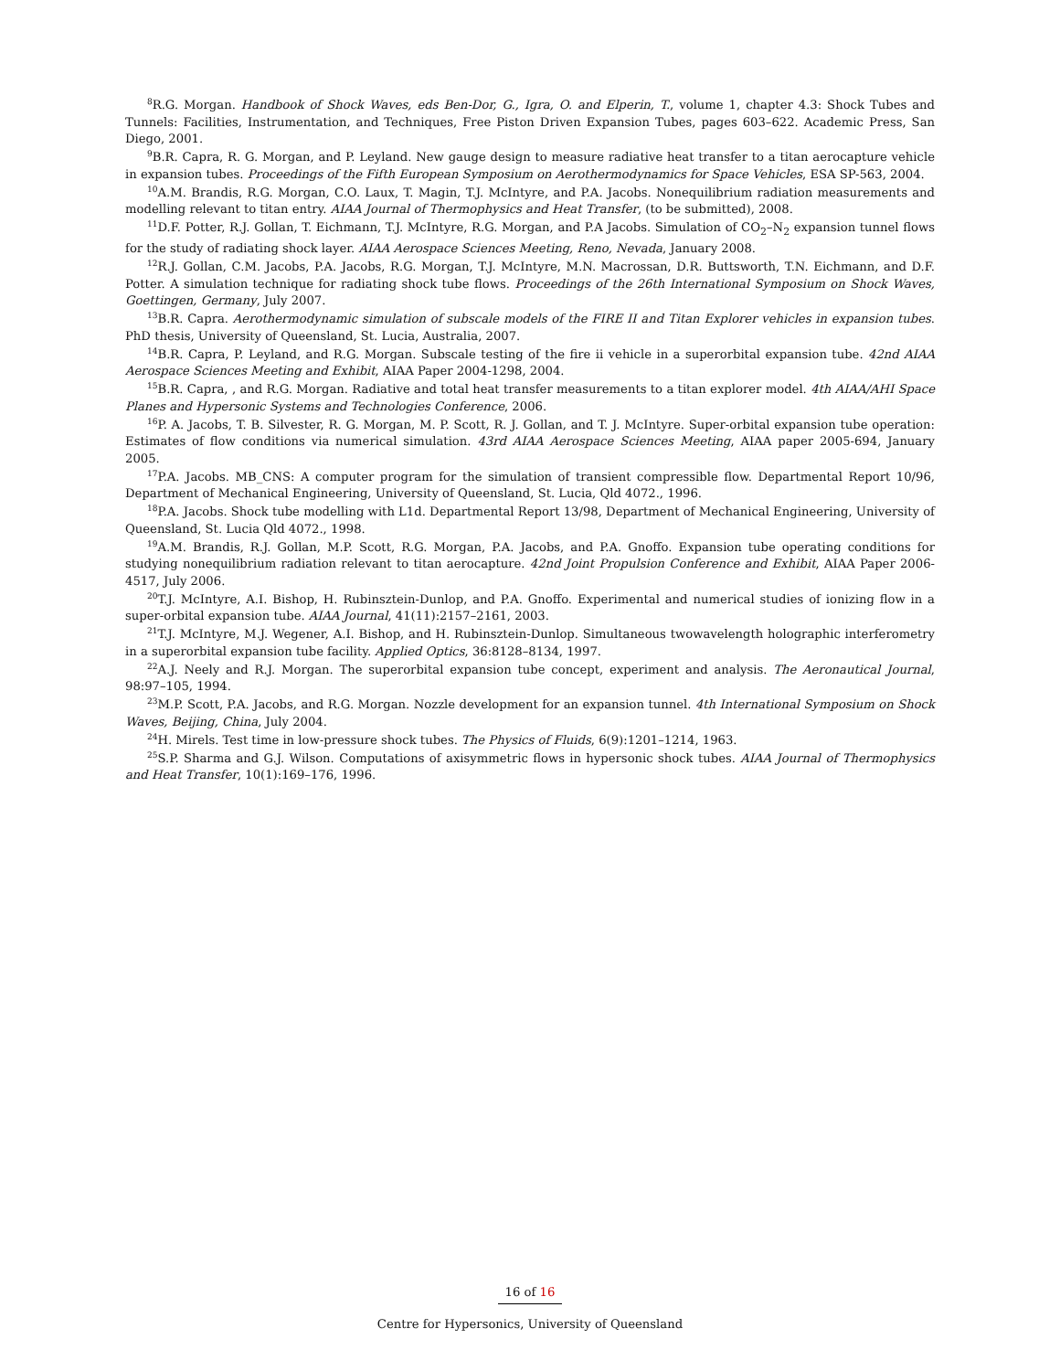<sup>8</sup> R.G. Morgan. Handbook of Shock Waves, eds Ben-Dor, G., Igra, O. and Elperin, T., volume 1, chapter 4.3: Shock Tubes and Tunnels: Facilities, Instrumentation, and Techniques, Free Piston Driven Expansion Tubes, pages 603–622. Academic Press, San Diego, 2001.
<sup>9</sup>B.R. Capra, R. G. Morgan, and P. Leyland. New gauge design to measure radiative heat transfer to a titan aerocapture vehicle in expansion tubes. Proceedings of the Fifth European Symposium on Aerothermodynamics for Space Vehicles, ESA SP-563, 2004.
<sup>10</sup> A.M. Brandis, R.G. Morgan, C.O. Laux, T. Magin, T.J. McIntyre, and P.A. Jacobs. Nonequilibrium radiation measurements and modelling relevant to titan entry. AIAA Journal of Thermophysics and Heat Transfer, (to be submitted), 2008.
<sup>11</sup> D.F. Potter, R.J. Gollan, T. Eichmann, T.J. McIntyre, R.G. Morgan, and P.A Jacobs. Simulation of CO<sub>2</sub>–N<sub>2</sub> expansion tunnel flows for the study of radiating shock layer. AIAA Aerospace Sciences Meeting, Reno, Nevada, January 2008.
<sup>12</sup> R.J. Gollan, C.M. Jacobs, P.A. Jacobs, R.G. Morgan, T.J. McIntyre, M.N. Macrossan, D.R. Buttsworth, T.N. Eichmann, and D.F. Potter. A simulation technique for radiating shock tube flows. Proceedings of the 26th International Symposium on Shock Waves, Goettingen, Germany, July 2007.
<sup>13</sup>B.R. Capra. Aerothermodynamic simulation of subscale models of the FIRE II and Titan Explorer vehicles in expansion tubes. PhD thesis, University of Queensland, St. Lucia, Australia, 2007.
<sup>14</sup>B.R. Capra, P. Leyland, and R.G. Morgan. Subscale testing of the fire ii vehicle in a superorbital expansion tube. 42nd AIAA Aerospace Sciences Meeting and Exhibit, AIAA Paper 2004-1298, 2004.
<sup>15</sup>B.R. Capra, , and R.G. Morgan. Radiative and total heat transfer measurements to a titan explorer model. 4th AIAA/AHI Space Planes and Hypersonic Systems and Technologies Conference, 2006.
<sup>16</sup>P. A. Jacobs, T. B. Silvester, R. G. Morgan, M. P. Scott, R. J. Gollan, and T. J. McIntyre. Super-orbital expansion tube operation: Estimates of flow conditions via numerical simulation. 43rd AIAA Aerospace Sciences Meeting, AIAA paper 2005-694, January 2005.
<sup>17</sup>P.A. Jacobs. MB_CNS: A computer program for the simulation of transient compressible flow. Departmental Report 10/96, Department of Mechanical Engineering, University of Queensland, St. Lucia, Qld 4072., 1996.
<sup>18</sup>P.A. Jacobs. Shock tube modelling with L1d. Departmental Report 13/98, Department of Mechanical Engineering, University of Queensland, St. Lucia Qld 4072., 1998.
<sup>19</sup> A.M. Brandis, R.J. Gollan, M.P. Scott, R.G. Morgan, P.A. Jacobs, and P.A. Gnoffo. Expansion tube operating conditions for studying nonequilibrium radiation relevant to titan aerocapture. 42nd Joint Propulsion Conference and Exhibit, AIAA Paper 2006-4517, July 2006.
<sup>20</sup> T.J. McIntyre, A.I. Bishop, H. Rubinsztein-Dunlop, and P.A. Gnoffo. Experimental and numerical studies of ionizing flow in a super-orbital expansion tube. AIAA Journal, 41(11):2157–2161, 2003.
<sup>21</sup> T.J. McIntyre, M.J. Wegener, A.I. Bishop, and H. Rubinsztein-Dunlop. Simultaneous twowavelength holographic interferometry in a superorbital expansion tube facility. Applied Optics, 36:8128–8134, 1997.
<sup>22</sup> A.J. Neely and R.J. Morgan. The superorbital expansion tube concept, experiment and analysis. The Aeronautical Journal, 98:97–105, 1994.
<sup>23</sup> M.P. Scott, P.A. Jacobs, and R.G. Morgan. Nozzle development for an expansion tunnel. 4th International Symposium on Shock Waves, Beijing, China, July 2004.
<sup>24</sup>H. Mirels. Test time in low-pressure shock tubes. The Physics of Fluids, 6(9):1201–1214, 1963.
<sup>25</sup>S.P. Sharma and G.J. Wilson. Computations of axisymmetric flows in hypersonic shock tubes. AIAA Journal of Thermophysics and Heat Transfer, 10(1):169–176, 1996.
16 of 16
Centre for Hypersonics, University of Queensland